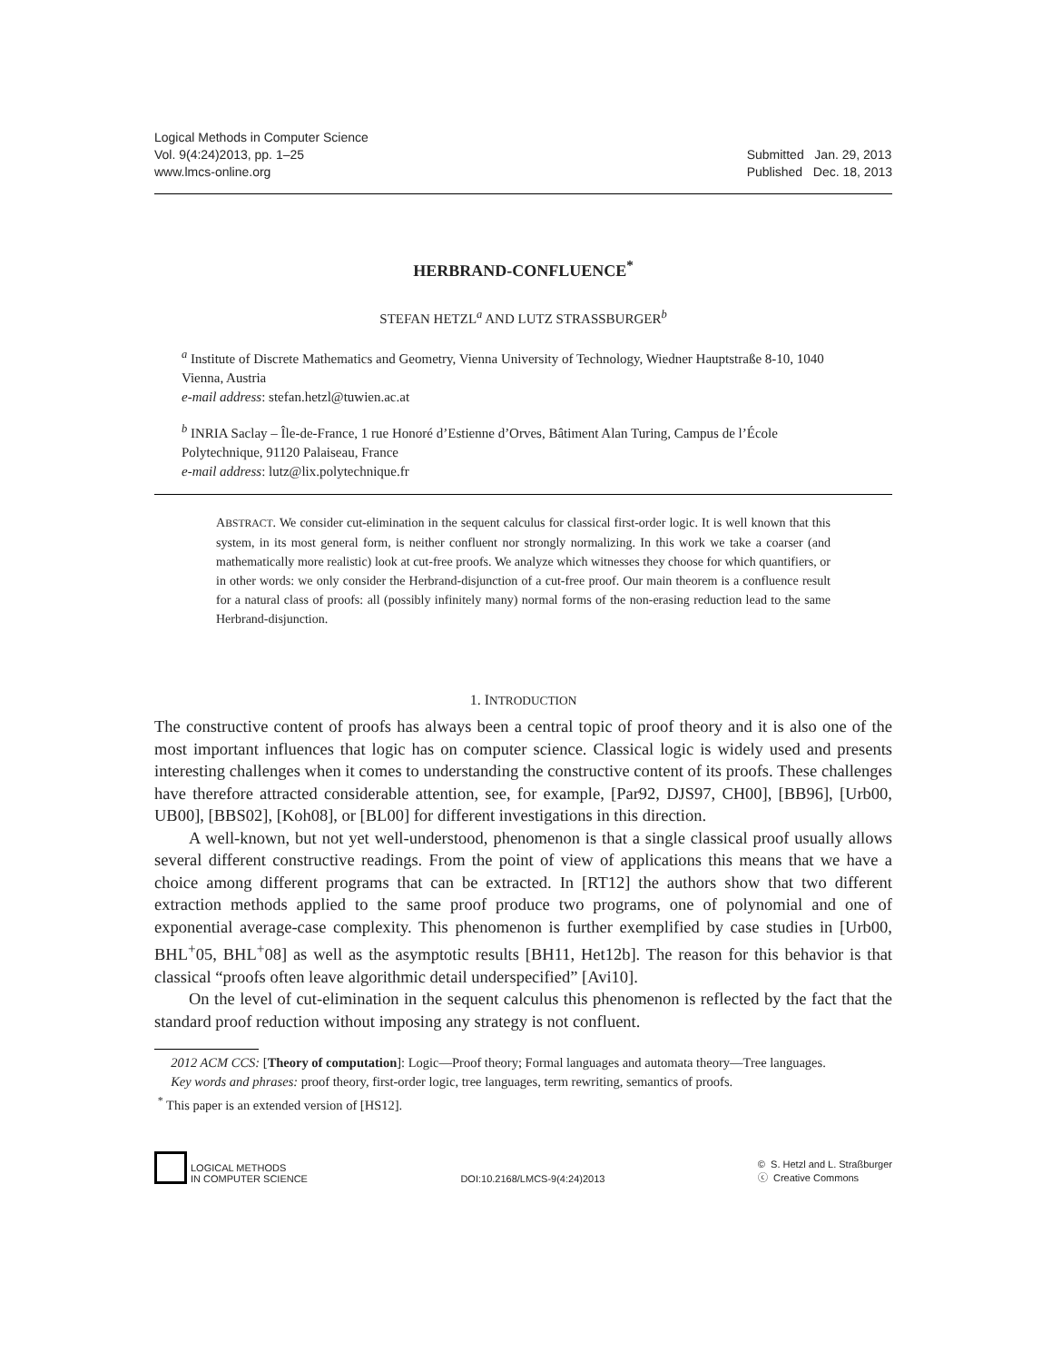Logical Methods in Computer Science
Vol. 9(4:24)2013, pp. 1–25
www.lmcs-online.org
Submitted Jan. 29, 2013
Published Dec. 18, 2013
HERBRAND-CONFLUENCE<sup>*</sup>
STEFAN HETZL<sup>a</sup> AND LUTZ STRASSBURGER<sup>b</sup>
<sup>a</sup> Institute of Discrete Mathematics and Geometry, Vienna University of Technology, Wiedner Hauptstraße 8-10, 1040 Vienna, Austria
e-mail address: stefan.hetzl@tuwien.ac.at
<sup>b</sup> INRIA Saclay – Île-de-France, 1 rue Honoré d’Estienne d’Orves, Bâtiment Alan Turing, Campus de l’École Polytechnique, 91120 Palaiseau, France
e-mail address: lutz@lix.polytechnique.fr
ABSTRACT. We consider cut-elimination in the sequent calculus for classical first-order logic. It is well known that this system, in its most general form, is neither confluent nor strongly normalizing. In this work we take a coarser (and mathematically more realistic) look at cut-free proofs. We analyze which witnesses they choose for which quantifiers, or in other words: we only consider the Herbrand-disjunction of a cut-free proof. Our main theorem is a confluence result for a natural class of proofs: all (possibly infinitely many) normal forms of the non-erasing reduction lead to the same Herbrand-disjunction.
1. INTRODUCTION
The constructive content of proofs has always been a central topic of proof theory and it is also one of the most important influences that logic has on computer science. Classical logic is widely used and presents interesting challenges when it comes to understanding the constructive content of its proofs. These challenges have therefore attracted considerable attention, see, for example, [Par92, DJS97, CH00], [BB96], [Urb00, UB00], [BBS02], [Koh08], or [BL00] for different investigations in this direction.
A well-known, but not yet well-understood, phenomenon is that a single classical proof usually allows several different constructive readings. From the point of view of applications this means that we have a choice among different programs that can be extracted. In [RT12] the authors show that two different extraction methods applied to the same proof produce two programs, one of polynomial and one of exponential average-case complexity. This phenomenon is further exemplified by case studies in [Urb00, BHL<sup>+</sup>05, BHL<sup>+</sup>08] as well as the asymptotic results [BH11, Het12b]. The reason for this behavior is that classical “proofs often leave algorithmic detail underspecified” [Avi10].
On the level of cut-elimination in the sequent calculus this phenomenon is reflected by the fact that the standard proof reduction without imposing any strategy is not confluent.
2012 ACM CCS: [Theory of computation]: Logic—Proof theory; Formal languages and automata theory—Tree languages.
Key words and phrases: proof theory, first-order logic, tree languages, term rewriting, semantics of proofs.
<sup>*</sup> This paper is an extended version of [HS12].
LOGICAL METHODS
IN COMPUTER SCIENCE
DOI:10.2168/LMCS-9(4:24)2013
© S. Hetzl and L. Straßburger
ⓒ Creative Commons